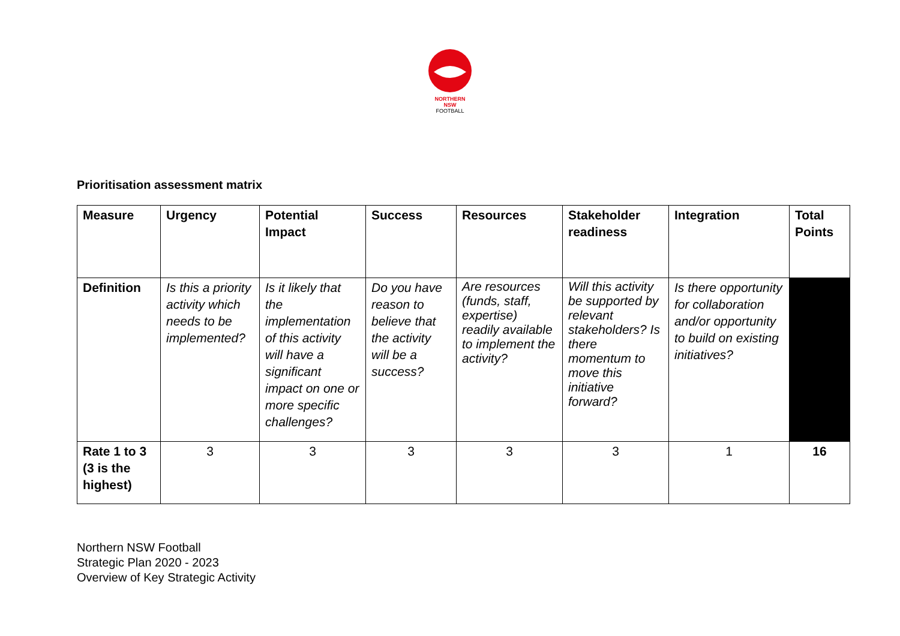NORTHERN
NSW
FOOTBALL
Prioritisation assessment matrix
| Measure | Urgency | Potential Impact | Success | Resources | Stakeholder readiness | Integration | Total Points |
| --- | --- | --- | --- | --- | --- | --- | --- |
| Definition | Is this a priority activity which needs to be implemented? | Is it likely that the implementation of this activity will have a significant impact on one or more specific challenges? | Do you have reason to believe that the activity will be a success? | Are resources (funds, staff, expertise) readily available to implement the activity? | Will this activity be supported by relevant stakeholders? Is there momentum to move this initiative forward? | Is there opportunity for collaboration and/or opportunity to build on existing initiatives? | |
| Rate 1 to 3 (3 is the highest) | 3 | 3 | 3 | 3 | 3 | 1 | 16 |
Northern NSW Football
Strategic Plan 2020 - 2023
Overview of Key Strategic Activity